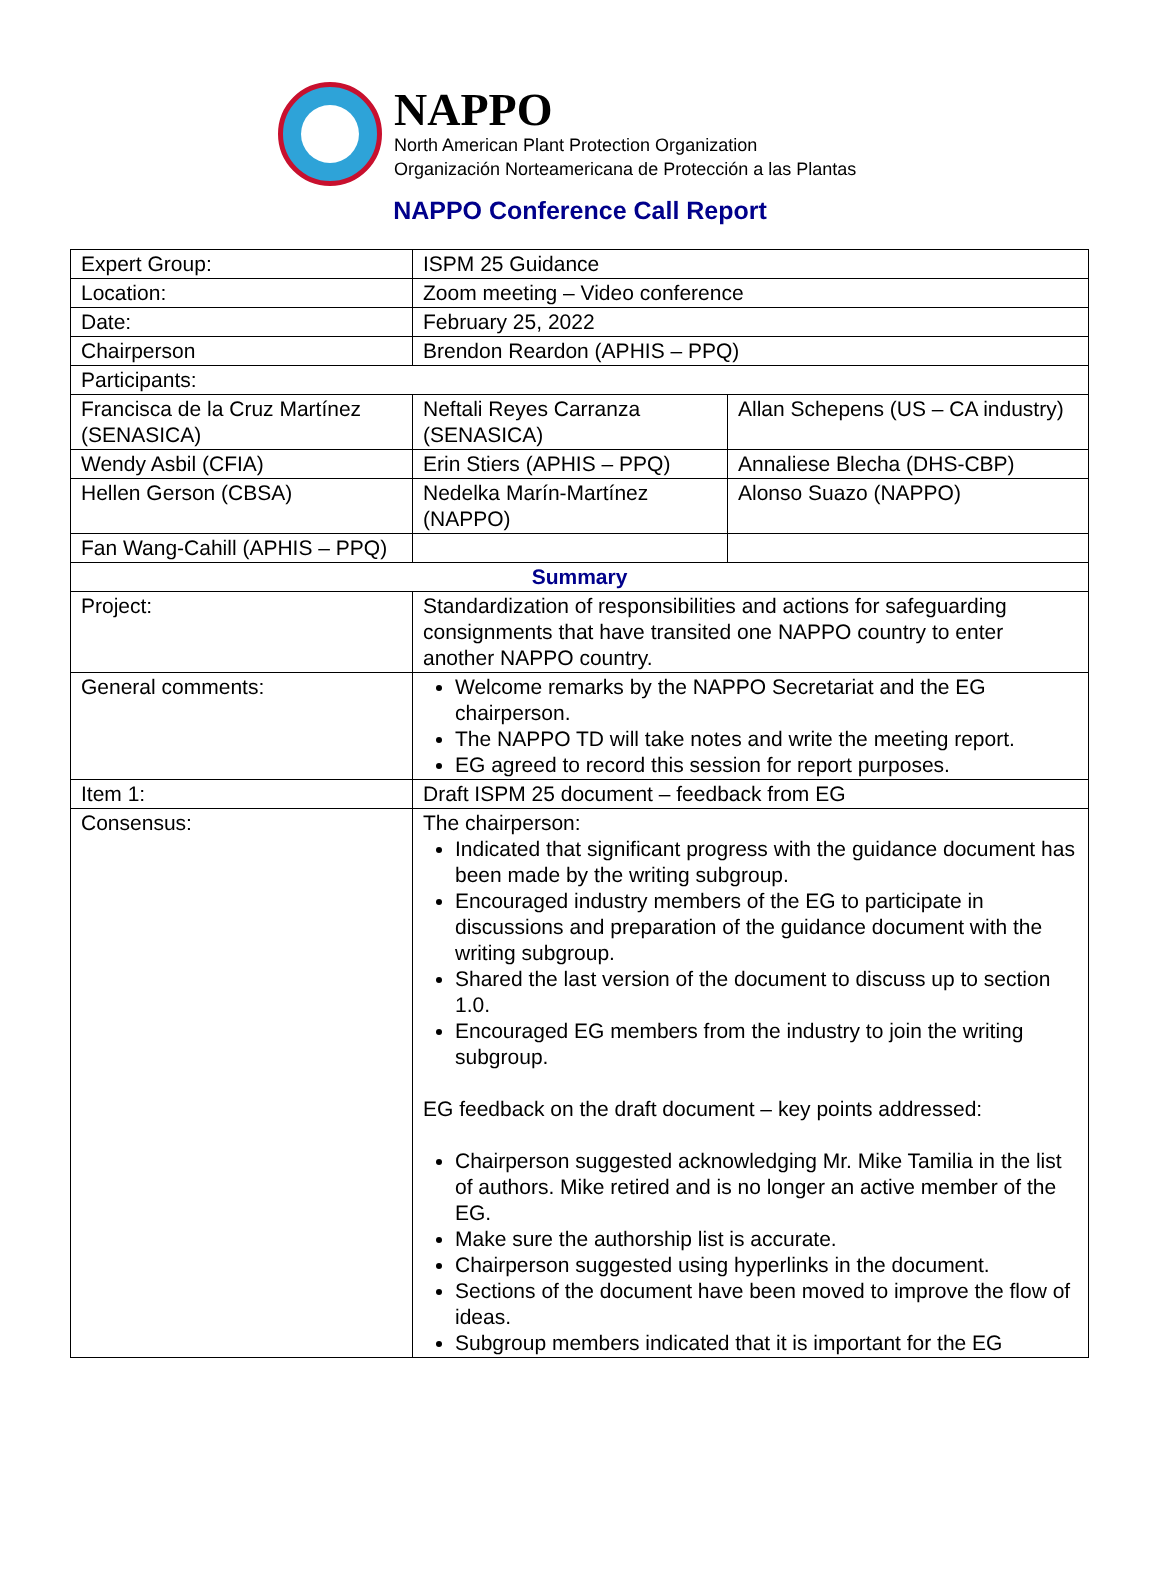NAPPO
North American Plant Protection Organization
Organización Norteamericana de Protección a las Plantas
NAPPO Conference Call Report
| Expert Group: | ISPM 25 Guidance | |
| Location: | Zoom meeting – Video conference | |
| Date: | February 25, 2022 | |
| Chairperson | Brendon Reardon (APHIS – PPQ) | |
| Participants: | | |
| Francisca de la Cruz Martínez (SENASICA) | Neftali Reyes Carranza (SENASICA) | Allan Schepens (US – CA industry) |
| Wendy Asbil (CFIA) | Erin Stiers (APHIS – PPQ) | Annaliese Blecha (DHS-CBP) |
| Hellen Gerson (CBSA) | Nedelka Marín-Martínez (NAPPO) | Alonso Suazo (NAPPO) |
| Fan Wang-Cahill (APHIS – PPQ) | | |
| Summary | | |
| Project: | Standardization of responsibilities and actions for safeguarding consignments that have transited one NAPPO country to enter another NAPPO country. | |
| General comments: | Welcome remarks by the NAPPO Secretariat and the EG chairperson. The NAPPO TD will take notes and write the meeting report. EG agreed to record this session for report purposes. | |
| Item 1: | Draft ISPM 25 document – feedback from EG | |
| Consensus: | The chairperson: Indicated that significant progress with the guidance document has been made by the writing subgroup. Encouraged industry members of the EG to participate in discussions and preparation of the guidance document with the writing subgroup. Shared the last version of the document to discuss up to section 1.0. Encouraged EG members from the industry to join the writing subgroup. EG feedback on the draft document – key points addressed: Chairperson suggested acknowledging Mr. Mike Tamilia in the list of authors. Mike retired and is no longer an active member of the EG. Make sure the authorship list is accurate. Chairperson suggested using hyperlinks in the document. Sections of the document have been moved to improve the flow of ideas. Subgroup members indicated that it is important for the EG | |